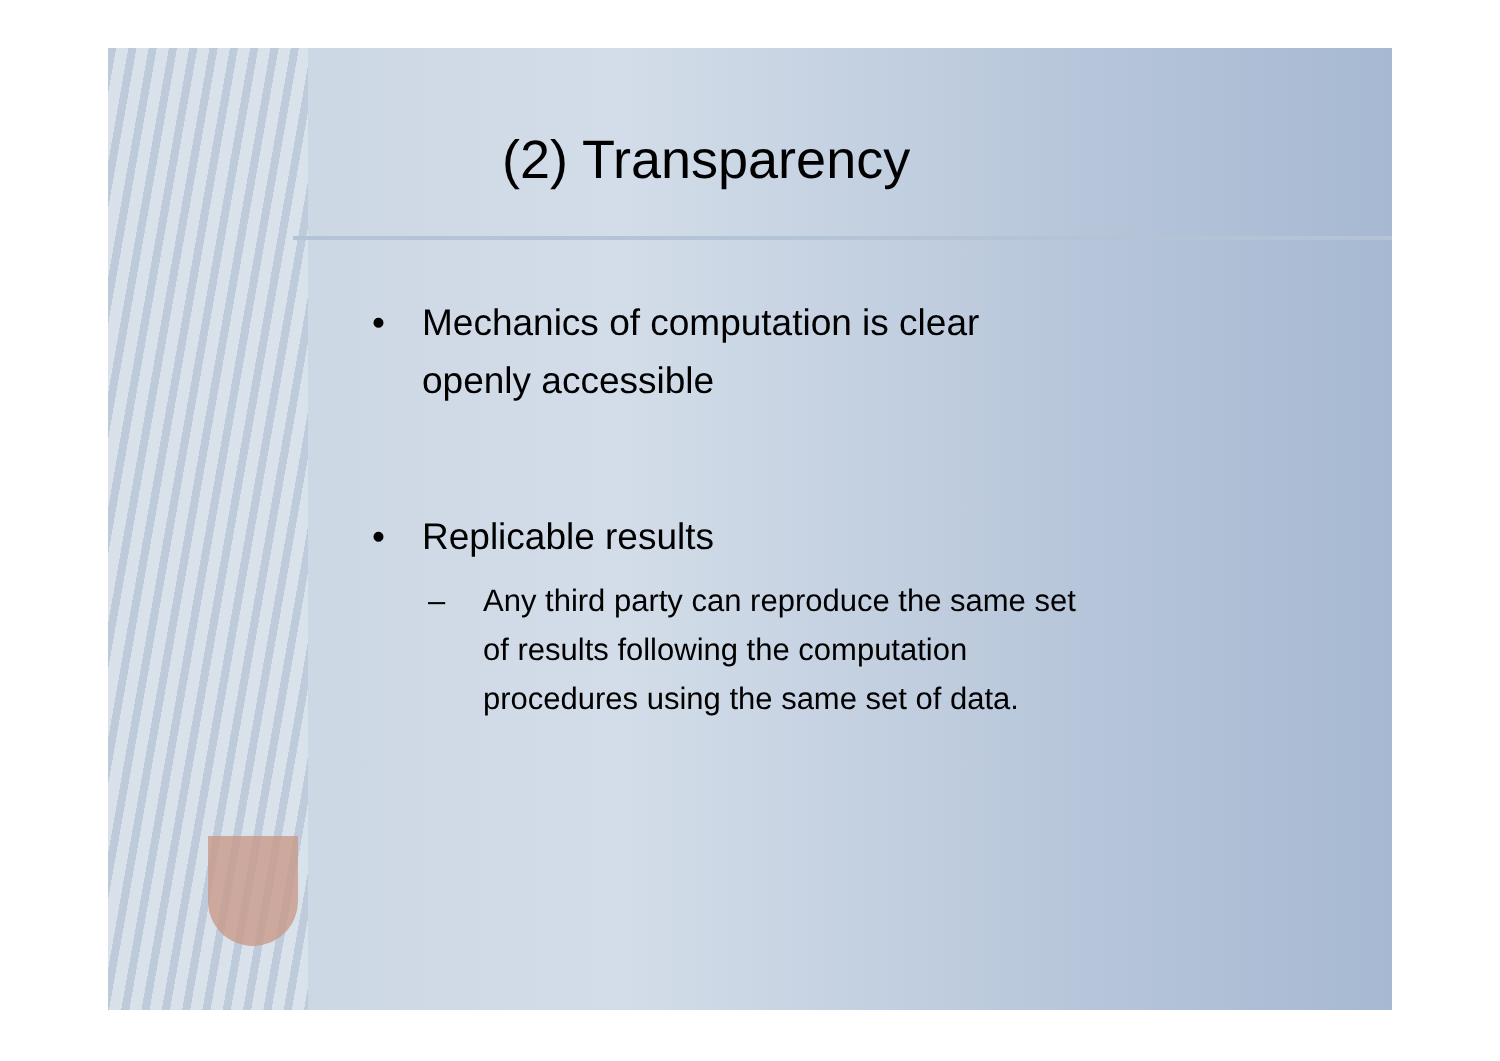(2) Transparency
• Mechanics of computation is clear
openly accessible
• Replicable results
– Any third party can reproduce the same set
of results following the computation
procedures using the same set of data.